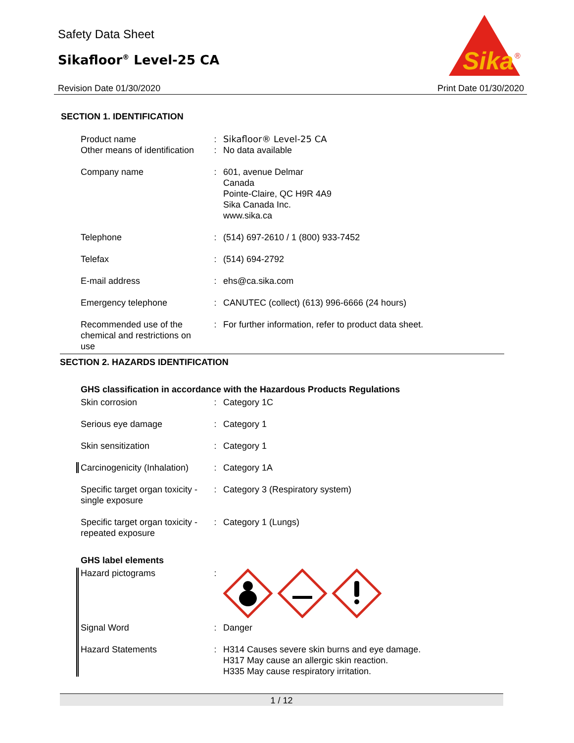Safety Data Sheet
Sikafloor<sup>®</sup> Level-25 CA
Revision Date 01/30/2020 Print Date 01/30/2020
Sika
®
SECTION 1. IDENTIFICATION
| Product name | : | Sikafloor® Level-25 CA |
| Other means of identification | : | No data available |
| Company name | : | 601, avenue Delmar Canada Pointe-Claire, QC H9R 4A9 Sika Canada Inc. www.sika.ca |
| Telephone | : | (514) 697-2610 / 1 (800) 933-7452 |
| Telefax | : | (514) 694-2792 |
| E-mail address | : | ehs@ca.sika.com |
| Emergency telephone | : | CANUTEC (collect) (613) 996-6666 (24 hours) |
| Recommended use of the chemical and restrictions on use | : | For further information, refer to product data sheet. |
SECTION 2. HAZARDS IDENTIFICATION
GHS classification in accordance with the Hazardous Products Regulations
| Skin corrosion | : | Category 1C |
| Serious eye damage | : | Category 1 |
| Skin sensitization | : | Category 1 |
| Carcinogenicity (Inhalation) | : | Category 1A |
| Specific target organ toxicity - single exposure | : | Category 3 (Respiratory system) |
| Specific target organ toxicity - repeated exposure | : | Category 1 (Lungs) |
GHS label elements
| Hazard pictograms | : | |
| Signal Word | : | Danger |
| Hazard Statements | : | H314 Causes severe skin burns and eye damage. H317 May cause an allergic skin reaction. H335 May cause respiratory irritation. |
1 / 12